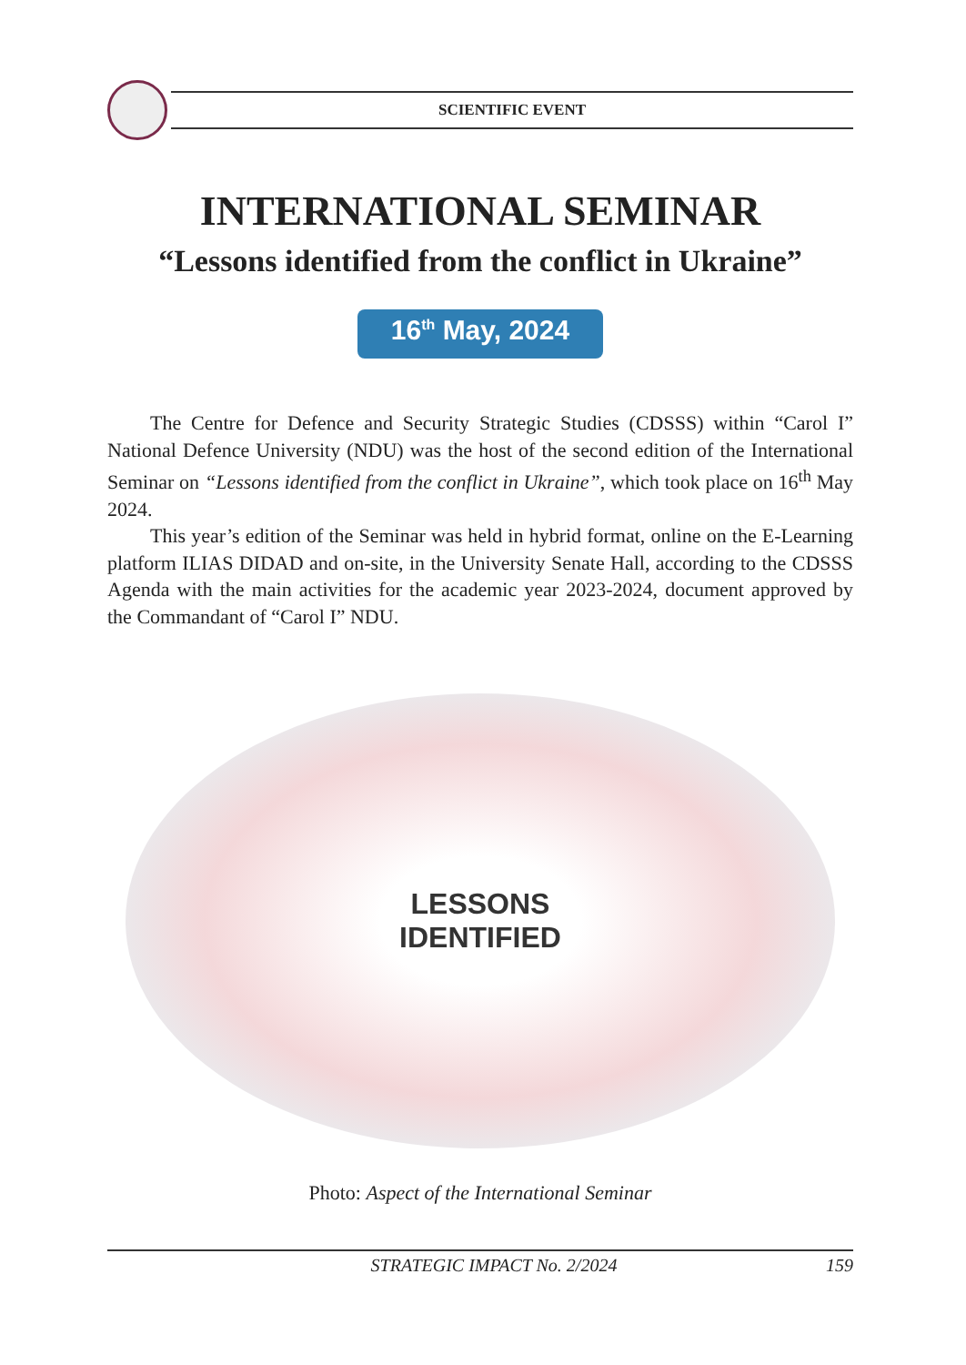SCIENTIFIC EVENT
INTERNATIONAL SEMINAR
“Lessons identified from the conflict in Ukraine”
16<sup>th</sup> May, 2024
The Centre for Defence and Security Strategic Studies (CDSSS) within “Carol I” National Defence University (NDU) was the host of the second edition of the International Seminar on “Lessons identified from the conflict in Ukraine”, which took place on 16<sup>th</sup> May 2024.
This year’s edition of the Seminar was held in hybrid format, online on the E-Learning platform ILIAS DIDAD and on-site, in the University Senate Hall, according to the CDSSS Agenda with the main activities for the academic year 2023-2024, document approved by the Commandant of “Carol I” NDU.
LESSONS
IDENTIFIED
Photo: Aspect of the International Seminar
STRATEGIC IMPACT No. 2/2024 159